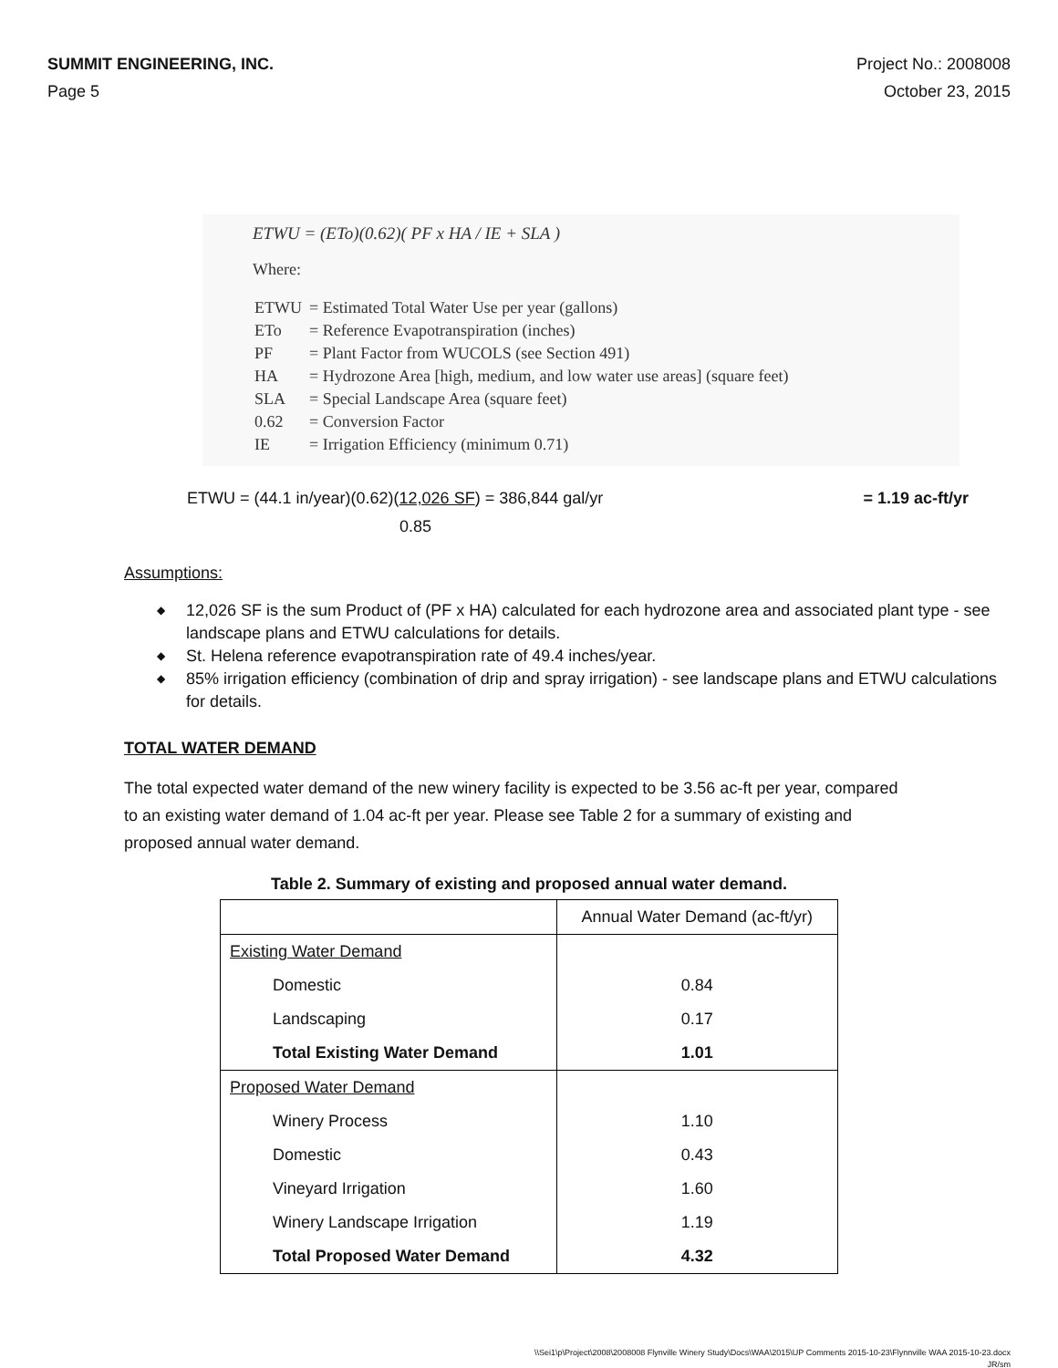SUMMIT ENGINEERING, INC. Project No.: 2008008
Page 5 October 23, 2015
ETWU = (ETo)(0.62)( PF x HA / IE + SLA )
Where:
| ETWU | = Estimated Total Water Use per year (gallons) |
| ETo | = Reference Evapotranspiration (inches) |
| PF | = Plant Factor from WUCOLS (see Section 491) |
| HA | = Hydrozone Area [high, medium, and low water use areas] (square feet) |
| SLA | = Special Landscape Area (square feet) |
| 0.62 | = Conversion Factor |
| IE | = Irrigation Efficiency (minimum 0.71) |
ETWU = (44.1 in/year)(0.62)(12,026 SF) = 386,844 gal/yr = 1.19 ac-ft/yr
0.85
Assumptions:
◆ 12,026 SF is the sum Product of (PF x HA) calculated for each hydrozone area and associated plant type - see landscape plans and ETWU calculations for details.
◆ St. Helena reference evapotranspiration rate of 49.4 inches/year.
◆ 85% irrigation efficiency (combination of drip and spray irrigation) - see landscape plans and ETWU calculations for details.
TOTAL WATER DEMAND
The total expected water demand of the new winery facility is expected to be 3.56 ac-ft per year, compared to an existing water demand of 1.04 ac-ft per year. Please see Table 2 for a summary of existing and proposed annual water demand.
Table 2. Summary of existing and proposed annual water demand.
| | Annual Water Demand (ac-ft/yr) |
| Existing Water Demand | |
| Domestic | 0.84 |
| Landscaping | 0.17 |
| Total Existing Water Demand | 1.01 |
| Proposed Water Demand | |
| Winery Process | 1.10 |
| Domestic | 0.43 |
| Vineyard Irrigation | 1.60 |
| Winery Landscape Irrigation | 1.19 |
| Total Proposed Water Demand | 4.32 |
\\Sei1\p\Project\2008\2008008 Flynville Winery Study\Docs\WAA\2015\UP Comments 2015-10-23\Flynnville WAA 2015-10-23.docx
JR/sm